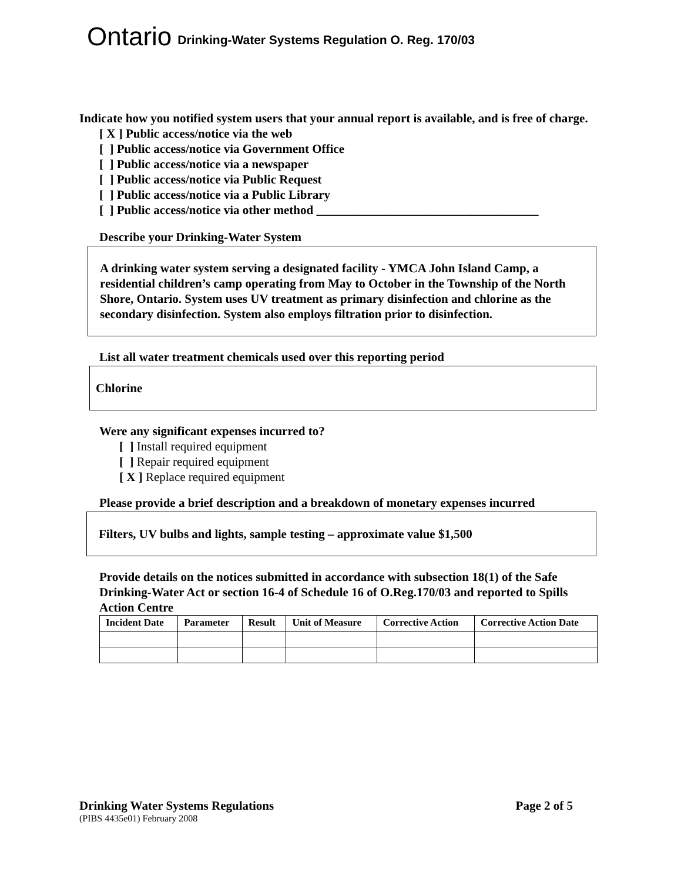Ontario Drinking-Water Systems Regulation O. Reg. 170/03
Indicate how you notified system users that your annual report is available, and is free of charge.
[ X ] Public access/notice via the web
[ ] Public access/notice via Government Office
[ ] Public access/notice via a newspaper
[ ] Public access/notice via Public Request
[ ] Public access/notice via a Public Library
[ ] Public access/notice via other method ____________________________________
Describe your Drinking-Water System
A drinking water system serving a designated facility - YMCA John Island Camp, a residential children’s camp operating from May to October in the Township of the North Shore, Ontario. System uses UV treatment as primary disinfection and chlorine as the secondary disinfection. System also employs filtration prior to disinfection.
List all water treatment chemicals used over this reporting period
Chlorine
Were any significant expenses incurred to?
[ ] Install required equipment
[ ] Repair required equipment
[ X ] Replace required equipment
Please provide a brief description and a breakdown of monetary expenses incurred
Filters, UV bulbs and lights, sample testing – approximate value $1,500
Provide details on the notices submitted in accordance with subsection 18(1) of the Safe Drinking-Water Act or section 16-4 of Schedule 16 of O.Reg.170/03 and reported to Spills Action Centre
| Incident Date | Parameter | Result | Unit of Measure | Corrective Action | Corrective Action Date |
| --- | --- | --- | --- | --- | --- |
Drinking Water Systems Regulations Page 2 of 5
(PIBS 4435e01) February 2008